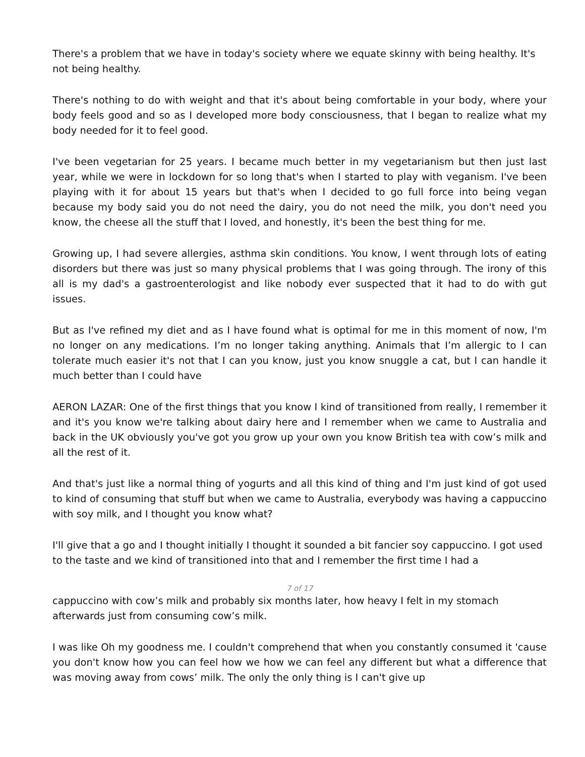There's a problem that we have in today's society where we equate skinny with being healthy. It's not being healthy.
There's nothing to do with weight and that it's about being comfortable in your body, where your body feels good and so as I developed more body consciousness, that I began to realize what my body needed for it to feel good.
I've been vegetarian for 25 years. I became much better in my vegetarianism but then just last year, while we were in lockdown for so long that's when I started to play with veganism. I've been playing with it for about 15 years but that's when I decided to go full force into being vegan because my body said you do not need the dairy, you do not need the milk, you don't need you know, the cheese all the stuff that I loved, and honestly, it's been the best thing for me.
Growing up, I had severe allergies, asthma skin conditions. You know, I went through lots of eating disorders but there was just so many physical problems that I was going through. The irony of this all is my dad's a gastroenterologist and like nobody ever suspected that it had to do with gut issues.
But as I've refined my diet and as I have found what is optimal for me in this moment of now, I'm no longer on any medications. I’m no longer taking anything. Animals that I’m allergic to I can tolerate much easier it's not that I can you know, just you know snuggle a cat, but I can handle it much better than I could have
AERON LAZAR: One of the first things that you know I kind of transitioned from really, I remember it and it's you know we're talking about dairy here and I remember when we came to Australia and back in the UK obviously you've got you grow up your own you know British tea with cow’s milk and all the rest of it.
And that's just like a normal thing of yogurts and all this kind of thing and I'm just kind of got used to kind of consuming that stuff but when we came to Australia, everybody was having a cappuccino with soy milk, and I thought you know what?
I'll give that a go and I thought initially I thought it sounded a bit fancier soy cappuccino. I got used to the taste and we kind of transitioned into that and I remember the first time I had a
7 of 17
cappuccino with cow’s milk and probably six months later, how heavy I felt in my stomach afterwards just from consuming cow’s milk.
I was like Oh my goodness me. I couldn't comprehend that when you constantly consumed it 'cause you don't know how you can feel how we how we can feel any different but what a difference that was moving away from cows’ milk. The only the only thing is I can't give up